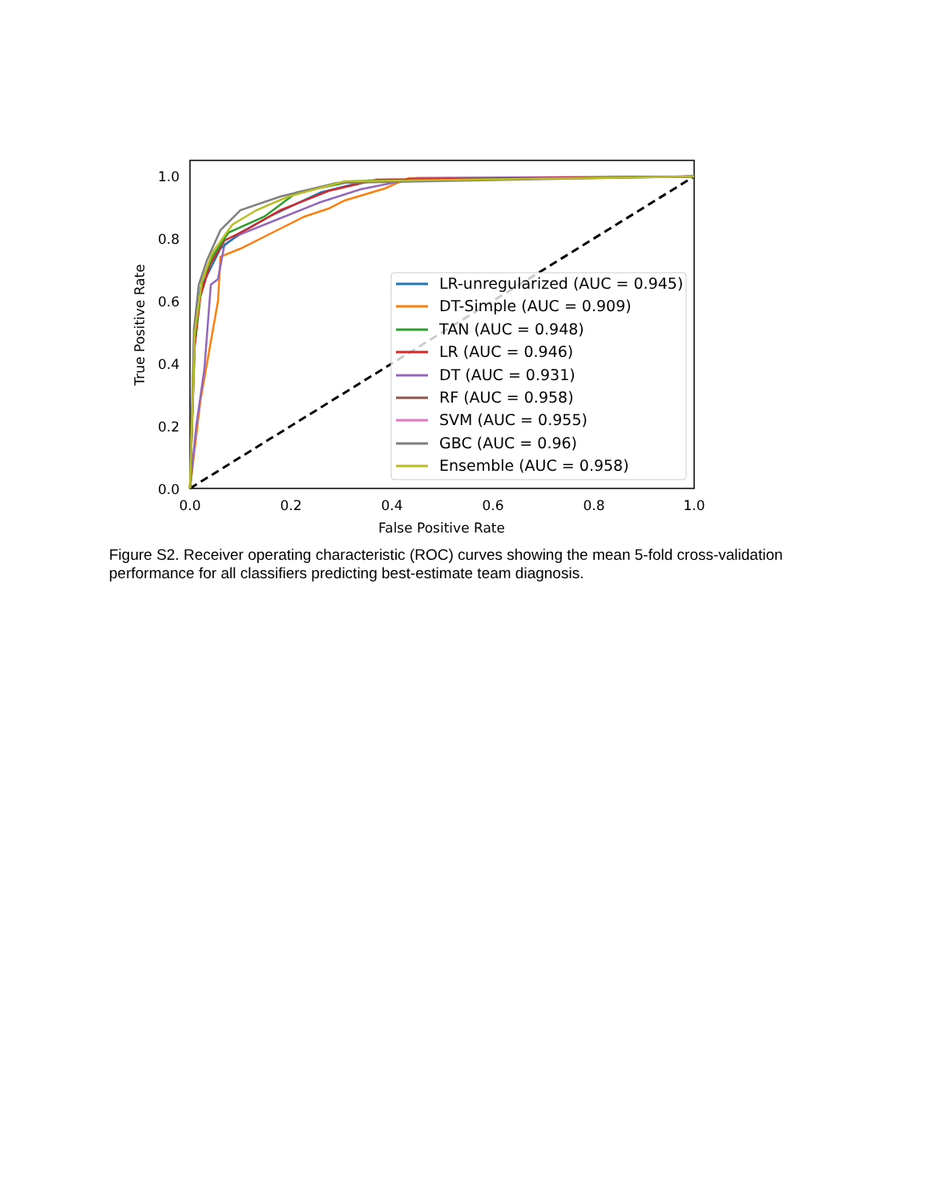LR-unregularized (AUC = 0.945)
DT-Simple (AUC = 0.909)
TAN (AUC = 0.948)
LR (AUC = 0.946)
DT (AUC = 0.931)
RF (AUC = 0.958)
SVM (AUC = 0.955)
GBC (AUC = 0.96)
Ensemble (AUC = 0.958)
1.0
0.8
0.6
0.4
0.2
0.0
0.0
0.2
0.4
0.6
0.8
1.0
False Positive Rate
True Positive Rate
Figure S2. Receiver operating characteristic (ROC) curves showing the mean 5-fold cross-validation performance for all classifiers predicting best-estimate team diagnosis.